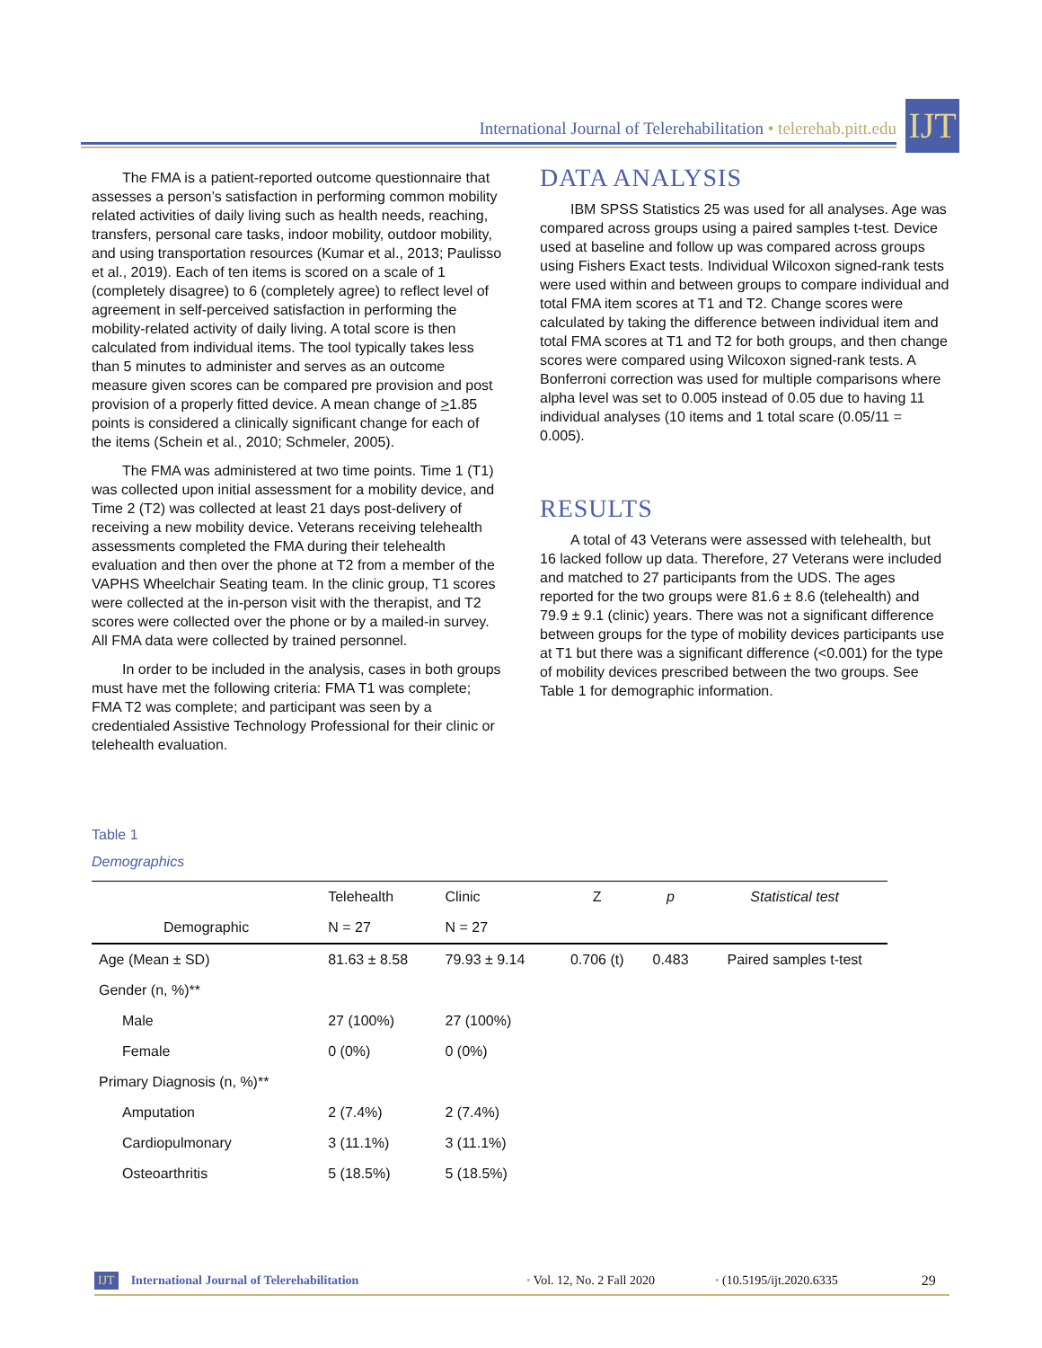International Journal of Telerehabilitation • telerehab.pitt.edu
IJT
The FMA is a patient-reported outcome questionnaire that assesses a person’s satisfaction in performing common mobility related activities of daily living such as health needs, reaching, transfers, personal care tasks, indoor mobility, outdoor mobility, and using transportation resources (Kumar et al., 2013; Paulisso et al., 2019). Each of ten items is scored on a scale of 1 (completely disagree) to 6 (completely agree) to reflect level of agreement in self-perceived satisfaction in performing the mobility-related activity of daily living. A total score is then calculated from individual items. The tool typically takes less than 5 minutes to administer and serves as an outcome measure given scores can be compared pre provision and post provision of a properly fitted device. A mean change of >1.85 points is considered a clinically significant change for each of the items (Schein et al., 2010; Schmeler, 2005).
The FMA was administered at two time points. Time 1 (T1) was collected upon initial assessment for a mobility device, and Time 2 (T2) was collected at least 21 days post-delivery of receiving a new mobility device. Veterans receiving telehealth assessments completed the FMA during their telehealth evaluation and then over the phone at T2 from a member of the VAPHS Wheelchair Seating team. In the clinic group, T1 scores were collected at the in-person visit with the therapist, and T2 scores were collected over the phone or by a mailed-in survey. All FMA data were collected by trained personnel.
In order to be included in the analysis, cases in both groups must have met the following criteria: FMA T1 was complete; FMA T2 was complete; and participant was seen by a credentialed Assistive Technology Professional for their clinic or telehealth evaluation.
DATA ANALYSIS
IBM SPSS Statistics 25 was used for all analyses. Age was compared across groups using a paired samples t-test. Device used at baseline and follow up was compared across groups using Fishers Exact tests. Individual Wilcoxon signed-rank tests were used within and between groups to compare individual and total FMA item scores at T1 and T2. Change scores were calculated by taking the difference between individual item and total FMA scores at T1 and T2 for both groups, and then change scores were compared using Wilcoxon signed-rank tests. A Bonferroni correction was used for multiple comparisons where alpha level was set to 0.005 instead of 0.05 due to having 11 individual analyses (10 items and 1 total scare (0.05/11 = 0.005).
RESULTS
A total of 43 Veterans were assessed with telehealth, but 16 lacked follow up data. Therefore, 27 Veterans were included and matched to 27 participants from the UDS. The ages reported for the two groups were 81.6 ± 8.6 (telehealth) and 79.9 ± 9.1 (clinic) years. There was not a significant difference between groups for the type of mobility devices participants use at T1 but there was a significant difference (<0.001) for the type of mobility devices prescribed between the two groups. See Table 1 for demographic information.
Table 1
Demographics
| | Telehealth | Clinic | Z | p | Statistical test |
| --- | --- | --- | --- | --- | --- |
| Demographic | N = 27 | N = 27 | | | |
| Age (Mean ± SD) | 81.63 ± 8.58 | 79.93 ± 9.14 | 0.706 (t) | 0.483 | Paired samples t-test |
| Gender (n, %)** | | | | | |
| Male | 27 (100%) | 27 (100%) | | | |
| Female | 0 (0%) | 0 (0%) | | | |
| Primary Diagnosis (n, %)** | | | | | |
| Amputation | 2 (7.4%) | 2 (7.4%) | | | |
| Cardiopulmonary | 3 (11.1%) | 3 (11.1%) | | | |
| Osteoarthritis | 5 (18.5%) | 5 (18.5%) | | | |
IJT International Journal of Telerehabilitation • Vol. 12, No. 2 Fall 2020 • (10.5195/ijt.2020.6335 29